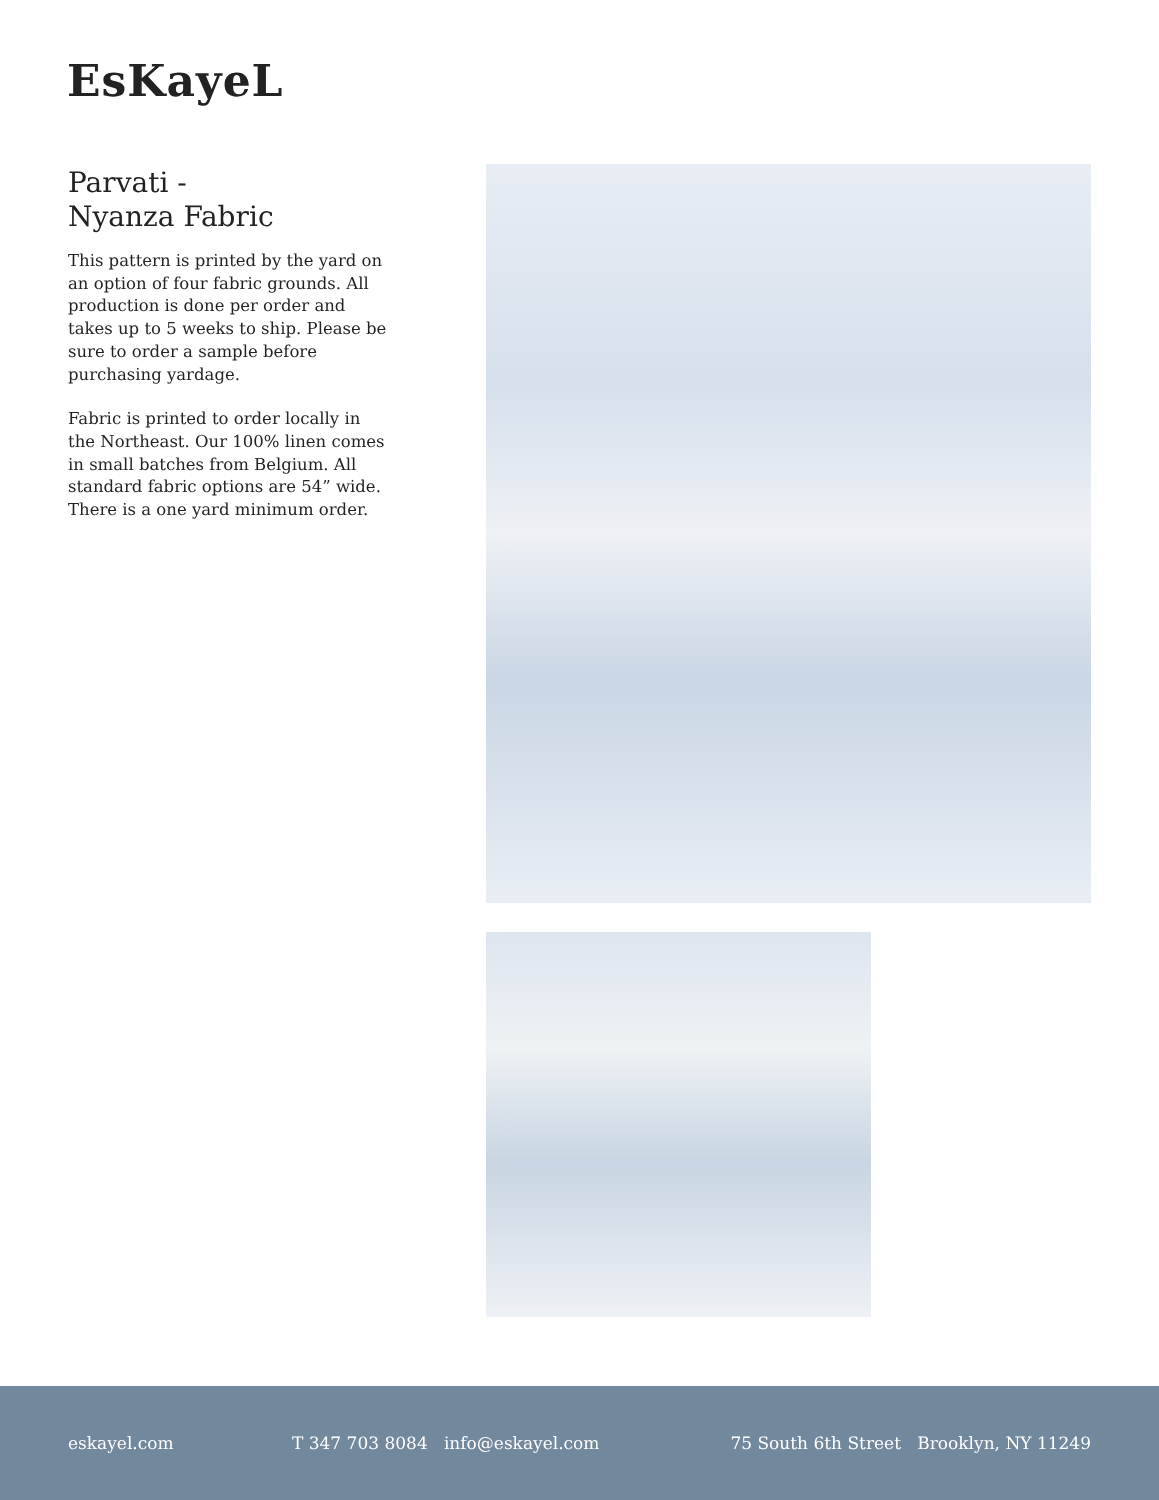EsKayeL
Parvati -
Nyanza Fabric
This pattern is printed by the yard on an option of four fabric grounds. All production is done per order and takes up to 5 weeks to ship. Please be sure to order a sample before purchasing yardage.
Fabric is printed to order locally in the Northeast. Our 100% linen comes in small batches from Belgium. All standard fabric options are 54” wide. There is a one yard minimum order.
eskayel.com T 347 703 8084 info@eskayel.com 75 South 6th Street Brooklyn, NY 11249